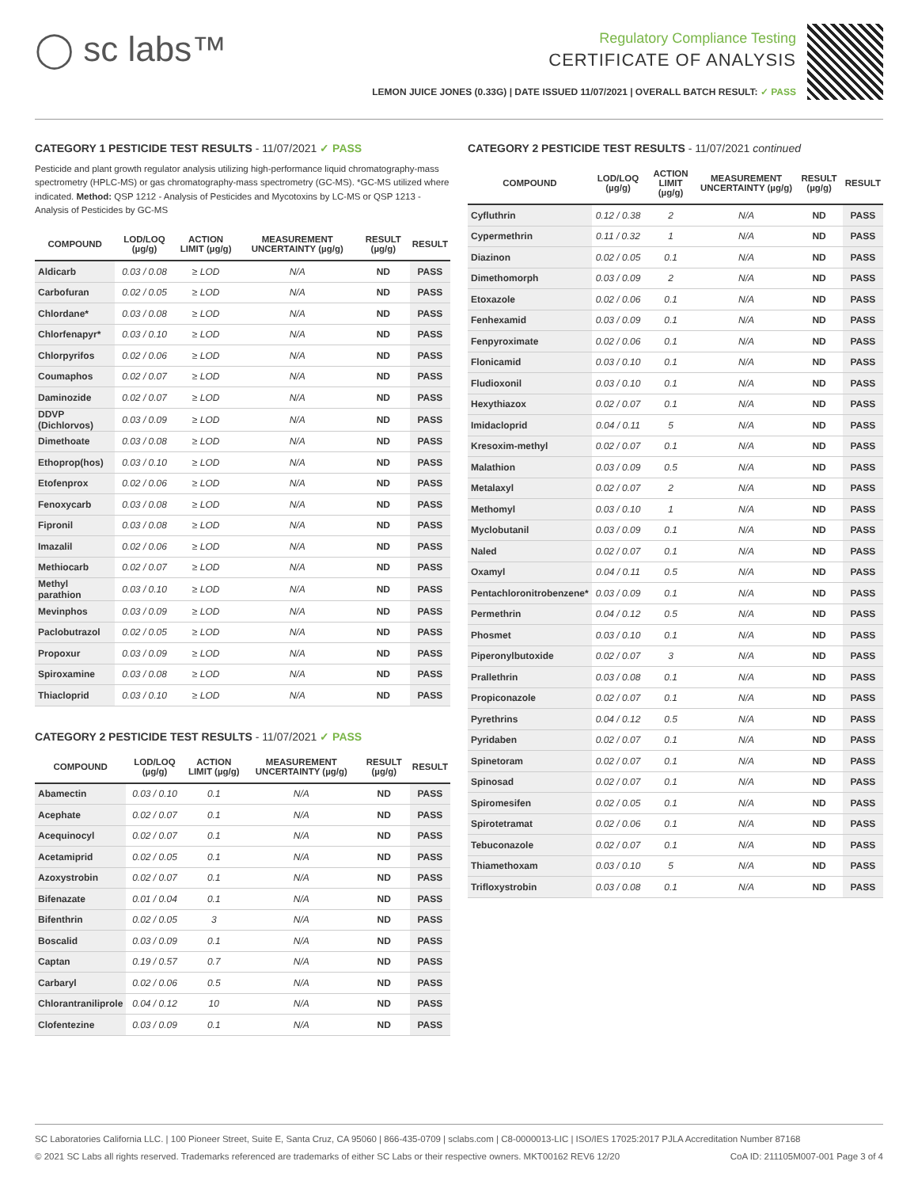◯ sc labs™
Regulatory Compliance Testing
CERTIFICATE OF ANALYSIS
LEMON JUICE JONES (0.33G) | DATE ISSUED 11/07/2021 | OVERALL BATCH RESULT: ✓ PASS
CATEGORY 1 PESTICIDE TEST RESULTS - 11/07/2021 ✓ PASS
Pesticide and plant growth regulator analysis utilizing high-performance liquid chromatography-mass spectrometry (HPLC-MS) or gas chromatography-mass spectrometry (GC-MS). *GC-MS utilized where indicated. Method: QSP 1212 - Analysis of Pesticides and Mycotoxins by LC-MS or QSP 1213 - Analysis of Pesticides by GC-MS
| COMPOUND | LOD/LOQ (µg/g) | ACTION LIMIT (µg/g) | MEASUREMENT UNCERTAINTY (µg/g) | RESULT (µg/g) | RESULT |
| --- | --- | --- | --- | --- | --- |
| Aldicarb | 0.03 / 0.08 | ≥ LOD | N/A | ND | PASS |
| Carbofuran | 0.02 / 0.05 | ≥ LOD | N/A | ND | PASS |
| Chlordane* | 0.03 / 0.08 | ≥ LOD | N/A | ND | PASS |
| Chlorfenapyr* | 0.03 / 0.10 | ≥ LOD | N/A | ND | PASS |
| Chlorpyrifos | 0.02 / 0.06 | ≥ LOD | N/A | ND | PASS |
| Coumaphos | 0.02 / 0.07 | ≥ LOD | N/A | ND | PASS |
| Daminozide | 0.02 / 0.07 | ≥ LOD | N/A | ND | PASS |
| DDVP (Dichlorvos) | 0.03 / 0.09 | ≥ LOD | N/A | ND | PASS |
| Dimethoate | 0.03 / 0.08 | ≥ LOD | N/A | ND | PASS |
| Ethoprop(hos) | 0.03 / 0.10 | ≥ LOD | N/A | ND | PASS |
| Etofenprox | 0.02 / 0.06 | ≥ LOD | N/A | ND | PASS |
| Fenoxycarb | 0.03 / 0.08 | ≥ LOD | N/A | ND | PASS |
| Fipronil | 0.03 / 0.08 | ≥ LOD | N/A | ND | PASS |
| Imazalil | 0.02 / 0.06 | ≥ LOD | N/A | ND | PASS |
| Methiocarb | 0.02 / 0.07 | ≥ LOD | N/A | ND | PASS |
| Methyl parathion | 0.03 / 0.10 | ≥ LOD | N/A | ND | PASS |
| Mevinphos | 0.03 / 0.09 | ≥ LOD | N/A | ND | PASS |
| Paclobutrazol | 0.02 / 0.05 | ≥ LOD | N/A | ND | PASS |
| Propoxur | 0.03 / 0.09 | ≥ LOD | N/A | ND | PASS |
| Spiroxamine | 0.03 / 0.08 | ≥ LOD | N/A | ND | PASS |
| Thiacloprid | 0.03 / 0.10 | ≥ LOD | N/A | ND | PASS |
CATEGORY 2 PESTICIDE TEST RESULTS - 11/07/2021 ✓ PASS
| COMPOUND | LOD/LOQ (µg/g) | ACTION LIMIT (µg/g) | MEASUREMENT UNCERTAINTY (µg/g) | RESULT (µg/g) | RESULT |
| --- | --- | --- | --- | --- | --- |
| Abamectin | 0.03 / 0.10 | 0.1 | N/A | ND | PASS |
| Acephate | 0.02 / 0.07 | 0.1 | N/A | ND | PASS |
| Acequinocyl | 0.02 / 0.07 | 0.1 | N/A | ND | PASS |
| Acetamiprid | 0.02 / 0.05 | 0.1 | N/A | ND | PASS |
| Azoxystrobin | 0.02 / 0.07 | 0.1 | N/A | ND | PASS |
| Bifenazate | 0.01 / 0.04 | 0.1 | N/A | ND | PASS |
| Bifenthrin | 0.02 / 0.05 | 3 | N/A | ND | PASS |
| Boscalid | 0.03 / 0.09 | 0.1 | N/A | ND | PASS |
| Captan | 0.19 / 0.57 | 0.7 | N/A | ND | PASS |
| Carbaryl | 0.02 / 0.06 | 0.5 | N/A | ND | PASS |
| Chlorantraniliprole | 0.04 / 0.12 | 10 | N/A | ND | PASS |
| Clofentezine | 0.03 / 0.09 | 0.1 | N/A | ND | PASS |
CATEGORY 2 PESTICIDE TEST RESULTS - 11/07/2021 continued
| COMPOUND | LOD/LOQ (µg/g) | ACTION LIMIT (µg/g) | MEASUREMENT UNCERTAINTY (µg/g) | RESULT (µg/g) | RESULT |
| --- | --- | --- | --- | --- | --- |
| Cyfluthrin | 0.12 / 0.38 | 2 | N/A | ND | PASS |
| Cypermethrin | 0.11 / 0.32 | 1 | N/A | ND | PASS |
| Diazinon | 0.02 / 0.05 | 0.1 | N/A | ND | PASS |
| Dimethomorph | 0.03 / 0.09 | 2 | N/A | ND | PASS |
| Etoxazole | 0.02 / 0.06 | 0.1 | N/A | ND | PASS |
| Fenhexamid | 0.03 / 0.09 | 0.1 | N/A | ND | PASS |
| Fenpyroximate | 0.02 / 0.06 | 0.1 | N/A | ND | PASS |
| Flonicamid | 0.03 / 0.10 | 0.1 | N/A | ND | PASS |
| Fludioxonil | 0.03 / 0.10 | 0.1 | N/A | ND | PASS |
| Hexythiazox | 0.02 / 0.07 | 0.1 | N/A | ND | PASS |
| Imidacloprid | 0.04 / 0.11 | 5 | N/A | ND | PASS |
| Kresoxim-methyl | 0.02 / 0.07 | 0.1 | N/A | ND | PASS |
| Malathion | 0.03 / 0.09 | 0.5 | N/A | ND | PASS |
| Metalaxyl | 0.02 / 0.07 | 2 | N/A | ND | PASS |
| Methomyl | 0.03 / 0.10 | 1 | N/A | ND | PASS |
| Myclobutanil | 0.03 / 0.09 | 0.1 | N/A | ND | PASS |
| Naled | 0.02 / 0.07 | 0.1 | N/A | ND | PASS |
| Oxamyl | 0.04 / 0.11 | 0.5 | N/A | ND | PASS |
| Pentachloronitrobenzene* | 0.03 / 0.09 | 0.1 | N/A | ND | PASS |
| Permethrin | 0.04 / 0.12 | 0.5 | N/A | ND | PASS |
| Phosmet | 0.03 / 0.10 | 0.1 | N/A | ND | PASS |
| Piperonylbutoxide | 0.02 / 0.07 | 3 | N/A | ND | PASS |
| Prallethrin | 0.03 / 0.08 | 0.1 | N/A | ND | PASS |
| Propiconazole | 0.02 / 0.07 | 0.1 | N/A | ND | PASS |
| Pyrethrins | 0.04 / 0.12 | 0.5 | N/A | ND | PASS |
| Pyridaben | 0.02 / 0.07 | 0.1 | N/A | ND | PASS |
| Spinetoram | 0.02 / 0.07 | 0.1 | N/A | ND | PASS |
| Spinosad | 0.02 / 0.07 | 0.1 | N/A | ND | PASS |
| Spiromesifen | 0.02 / 0.05 | 0.1 | N/A | ND | PASS |
| Spirotetramat | 0.02 / 0.06 | 0.1 | N/A | ND | PASS |
| Tebuconazole | 0.02 / 0.07 | 0.1 | N/A | ND | PASS |
| Thiamethoxam | 0.03 / 0.10 | 5 | N/A | ND | PASS |
| Trifloxystrobin | 0.03 / 0.08 | 0.1 | N/A | ND | PASS |
SC Laboratories California LLC. | 100 Pioneer Street, Suite E, Santa Cruz, CA 95060 | 866-435-0709 | sclabs.com | C8-0000013-LIC | ISO/IES 17025:2017 PJLA Accreditation Number 87168
© 2021 SC Labs all rights reserved. Trademarks referenced are trademarks of either SC Labs or their respective owners. MKT00162 REV6 12/20 CoA ID: 211105M007-001 Page 3 of 4